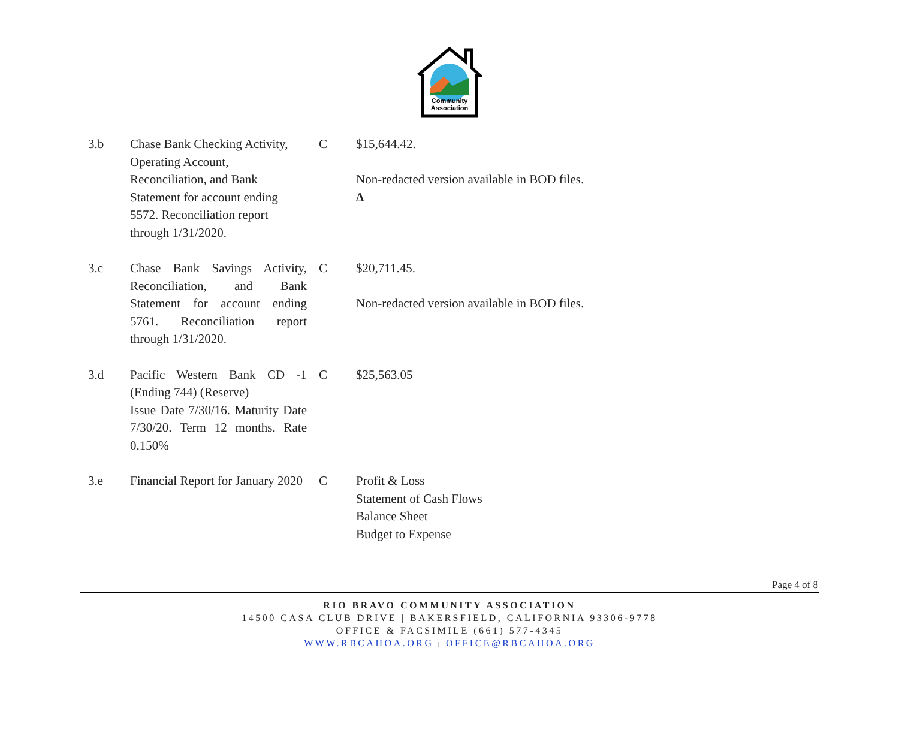Community
Association
| 3.b | Chase Bank Checking Activity, Operating Account, Reconciliation, and Bank Statement for account ending 5572. Reconciliation report through 1/31/2020. | C | $15,644.42. Non-redacted version available in BOD files. Δ |
| 3.c | Chase Bank Savings Activity, Reconciliation, and Bank Statement for account ending 5761. Reconciliation report through 1/31/2020. | C | $20,711.45. Non-redacted version available in BOD files. |
| 3.d | Pacific Western Bank CD -1 (Ending 744) (Reserve) Issue Date 7/30/16. Maturity Date 7/30/20. Term 12 months. Rate 0.150% | C | $25,563.05 |
| 3.e | Financial Report for January 2020 | C | Profit & Loss Statement of Cash Flows Balance Sheet Budget to Expense |
Page 4 of 8
RIO BRAVO COMMUNITY ASSOCIATION
14500 CASA CLUB DRIVE | BAKERSFIELD, CALIFORNIA 93306-9778
OFFICE & FACSIMILE (661) 577-4345
WWW.RBCAHOA.ORG | OFFICE@RBCAHOA.ORG